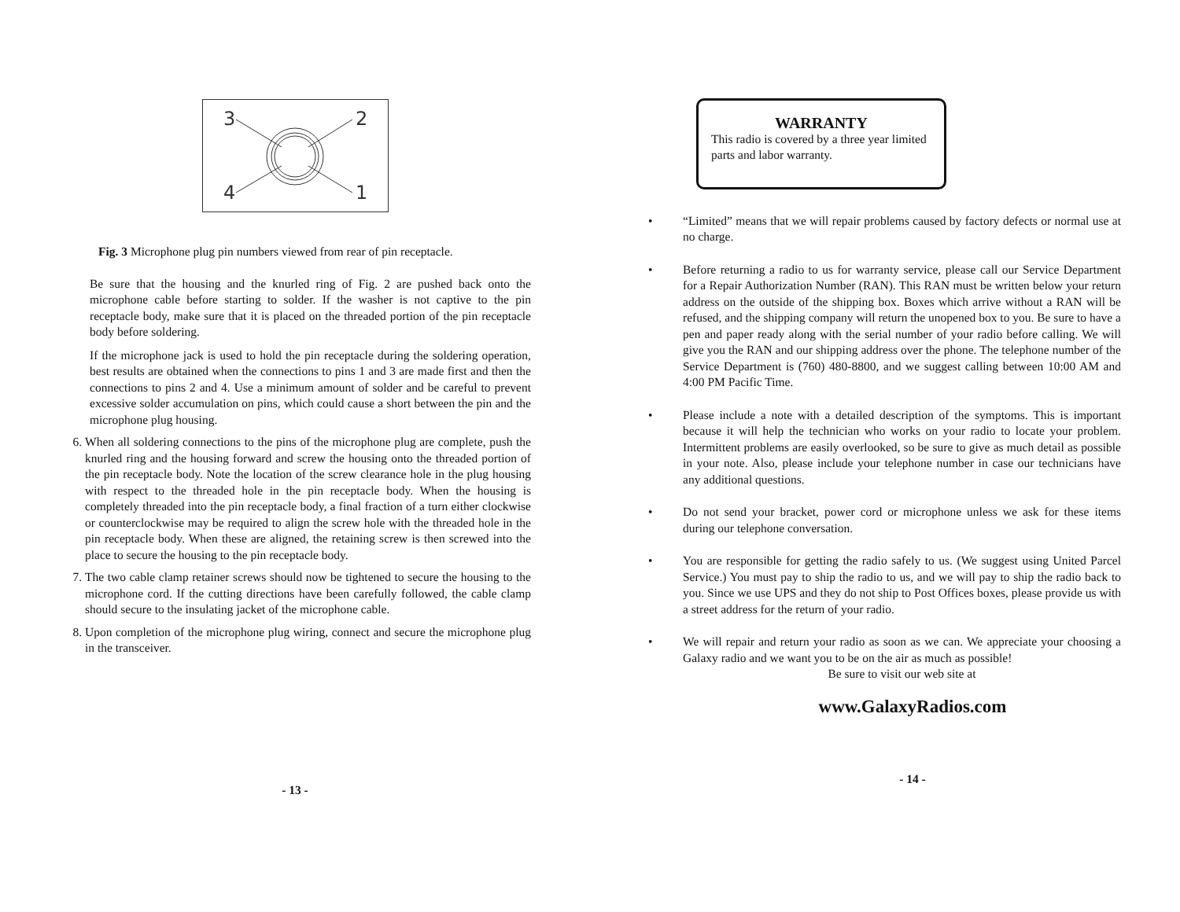3
2
4
1
Fig. 3 Microphone plug pin numbers viewed from rear of pin receptacle.
Be sure that the housing and the knurled ring of Fig. 2 are pushed back onto the microphone cable before starting to solder. If the washer is not captive to the pin receptacle body, make sure that it is placed on the threaded portion of the pin receptacle body before soldering.
If the microphone jack is used to hold the pin receptacle during the soldering operation, best results are obtained when the connections to pins 1 and 3 are made first and then the connections to pins 2 and 4. Use a minimum amount of solder and be careful to prevent excessive solder accumulation on pins, which could cause a short between the pin and the microphone plug housing.
6. When all soldering connections to the pins of the microphone plug are complete, push the knurled ring and the housing forward and screw the housing onto the threaded portion of the pin receptacle body. Note the location of the screw clearance hole in the plug housing with respect to the threaded hole in the pin receptacle body. When the housing is completely threaded into the pin receptacle body, a final fraction of a turn either clockwise or counterclockwise may be required to align the screw hole with the threaded hole in the pin receptacle body. When these are aligned, the retaining screw is then screwed into the place to secure the housing to the pin receptacle body.
7. The two cable clamp retainer screws should now be tightened to secure the housing to the microphone cord. If the cutting directions have been carefully followed, the cable clamp should secure to the insulating jacket of the microphone cable.
8. Upon completion of the microphone plug wiring, connect and secure the microphone plug in the transceiver.
- 13 -
WARRANTY
This radio is covered by a three year limited parts and labor warranty.
• “Limited” means that we will repair problems caused by factory defects or normal use at no charge.
• Before returning a radio to us for warranty service, please call our Service Department for a Repair Authorization Number (RAN). This RAN must be written below your return address on the outside of the shipping box. Boxes which arrive without a RAN will be refused, and the shipping company will return the unopened box to you. Be sure to have a pen and paper ready along with the serial number of your radio before calling. We will give you the RAN and our shipping address over the phone. The telephone number of the Service Department is (760) 480-8800, and we suggest calling between 10:00 AM and 4:00 PM Pacific Time.
• Please include a note with a detailed description of the symptoms. This is important because it will help the technician who works on your radio to locate your problem. Intermittent problems are easily overlooked, so be sure to give as much detail as possible in your note. Also, please include your telephone number in case our technicians have any additional questions.
• Do not send your bracket, power cord or microphone unless we ask for these items during our telephone conversation.
• You are responsible for getting the radio safely to us. (We suggest using United Parcel Service.) You must pay to ship the radio to us, and we will pay to ship the radio back to you. Since we use UPS and they do not ship to Post Offices boxes, please provide us with a street address for the return of your radio.
• We will repair and return your radio as soon as we can. We appreciate your choosing a Galaxy radio and we want you to be on the air as much as possible!
Be sure to visit our web site at
www.GalaxyRadios.com
- 14 -